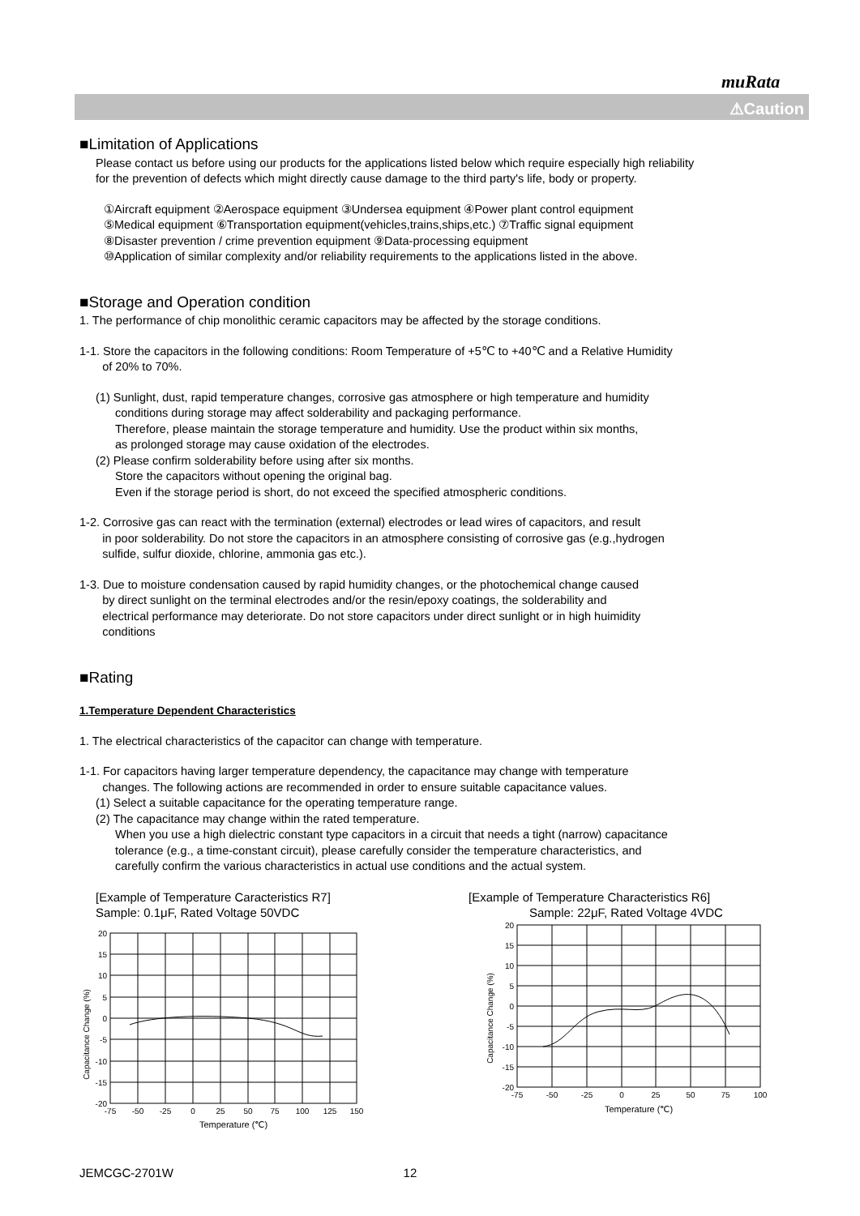muRata
⚠Caution
■Limitation of Applications
Please contact us before using our products for the applications listed below which require especially high reliability
for the prevention of defects which might directly cause damage to the third party's life, body or property.
①Aircraft equipment ②Aerospace equipment ③Undersea equipment ④Power plant control equipment
⑤Medical equipment ⑥Transportation equipment(vehicles,trains,ships,etc.) ⑦Traffic signal equipment
⑧Disaster prevention / crime prevention equipment ⑨Data-processing equipment
⑩Application of similar complexity and/or reliability requirements to the applications listed in the above.
■Storage and Operation condition
1. The performance of chip monolithic ceramic capacitors may be affected by the storage conditions.
1-1. Store the capacitors in the following conditions: Room Temperature of +5℃ to +40℃ and a Relative Humidity
of 20% to 70%.
(1) Sunlight, dust, rapid temperature changes, corrosive gas atmosphere or high temperature and humidity
conditions during storage may affect solderability and packaging performance.
Therefore, please maintain the storage temperature and humidity. Use the product within six months,
as prolonged storage may cause oxidation of the electrodes.
(2) Please confirm solderability before using after six months.
Store the capacitors without opening the original bag.
Even if the storage period is short, do not exceed the specified atmospheric conditions.
1-2. Corrosive gas can react with the termination (external) electrodes or lead wires of capacitors, and result
in poor solderability. Do not store the capacitors in an atmosphere consisting of corrosive gas (e.g.,hydrogen
sulfide, sulfur dioxide, chlorine, ammonia gas etc.).
1-3. Due to moisture condensation caused by rapid humidity changes, or the photochemical change caused
by direct sunlight on the terminal electrodes and/or the resin/epoxy coatings, the solderability and
electrical performance may deteriorate. Do not store capacitors under direct sunlight or in high huimidity
conditions
■Rating
1.Temperature Dependent Characteristics
1. The electrical characteristics of the capacitor can change with temperature.
1-1. For capacitors having larger temperature dependency, the capacitance may change with temperature
changes. The following actions are recommended in order to ensure suitable capacitance values.
(1) Select a suitable capacitance for the operating temperature range.
(2) The capacitance may change within the rated temperature.
When you use a high dielectric constant type capacitors in a circuit that needs a tight (narrow) capacitance
tolerance (e.g., a time-constant circuit), please carefully consider the temperature characteristics, and
carefully confirm the various characteristics in actual use conditions and the actual system.
[Example of Temperature Caracteristics R7]
Sample: 0.1μF, Rated Voltage 50VDC
Capacitance Change (%)
20
15
10
5
0
-5
-10
-15
-20
-75
-50
-25
0
25
50
75
100
125
150
Temperature (℃)
[Example of Temperature Characteristics R6]
Sample: 22μF, Rated Voltage 4VDC
Capacitance Change (%)
20
15
10
5
0
-5
-10
-15
-20
-75
-50
-25
0
25
50
75
100
Temperature (℃)
JEMCGC-2701W 12